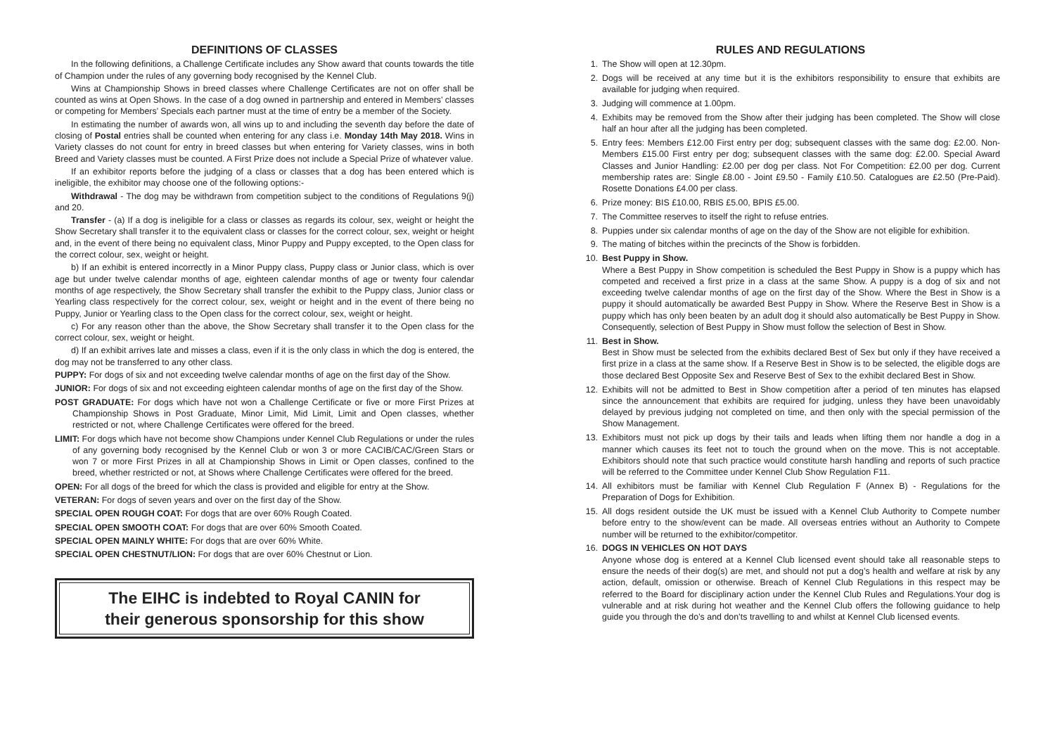DEFINITIONS OF CLASSES
In the following definitions, a Challenge Certificate includes any Show award that counts towards the title of Champion under the rules of any governing body recognised by the Kennel Club.
Wins at Championship Shows in breed classes where Challenge Certificates are not on offer shall be counted as wins at Open Shows. In the case of a dog owned in partnership and entered in Members’ classes or competing for Members’ Specials each partner must at the time of entry be a member of the Society.
In estimating the number of awards won, all wins up to and including the seventh day before the date of closing of Postal entries shall be counted when entering for any class i.e. Monday 14th May 2018. Wins in Variety classes do not count for entry in breed classes but when entering for Variety classes, wins in both Breed and Variety classes must be counted. A First Prize does not include a Special Prize of whatever value.
If an exhibitor reports before the judging of a class or classes that a dog has been entered which is ineligible, the exhibitor may choose one of the following options:-
Withdrawal - The dog may be withdrawn from competition subject to the conditions of Regulations 9(j) and 20.
Transfer - (a) If a dog is ineligible for a class or classes as regards its colour, sex, weight or height the Show Secretary shall transfer it to the equivalent class or classes for the correct colour, sex, weight or height and, in the event of there being no equivalent class, Minor Puppy and Puppy excepted, to the Open class for the correct colour, sex, weight or height.
b) If an exhibit is entered incorrectly in a Minor Puppy class, Puppy class or Junior class, which is over age but under twelve calendar months of age, eighteen calendar months of age or twenty four calendar months of age respectively, the Show Secretary shall transfer the exhibit to the Puppy class, Junior class or Yearling class respectively for the correct colour, sex, weight or height and in the event of there being no Puppy, Junior or Yearling class to the Open class for the correct colour, sex, weight or height.
c) For any reason other than the above, the Show Secretary shall transfer it to the Open class for the correct colour, sex, weight or height.
d) If an exhibit arrives late and misses a class, even if it is the only class in which the dog is entered, the dog may not be transferred to any other class.
PUPPY: For dogs of six and not exceeding twelve calendar months of age on the first day of the Show.
JUNIOR: For dogs of six and not exceeding eighteen calendar months of age on the first day of the Show.
POST GRADUATE: For dogs which have not won a Challenge Certificate or five or more First Prizes at Championship Shows in Post Graduate, Minor Limit, Mid Limit, Limit and Open classes, whether restricted or not, where Challenge Certificates were offered for the breed.
LIMIT: For dogs which have not become show Champions under Kennel Club Regulations or under the rules of any governing body recognised by the Kennel Club or won 3 or more CACIB/CAC/Green Stars or won 7 or more First Prizes in all at Championship Shows in Limit or Open classes, confined to the breed, whether restricted or not, at Shows where Challenge Certificates were offered for the breed.
OPEN: For all dogs of the breed for which the class is provided and eligible for entry at the Show.
VETERAN: For dogs of seven years and over on the first day of the Show.
SPECIAL OPEN ROUGH COAT: For dogs that are over 60% Rough Coated.
SPECIAL OPEN SMOOTH COAT: For dogs that are over 60% Smooth Coated.
SPECIAL OPEN MAINLY WHITE: For dogs that are over 60% White.
SPECIAL OPEN CHESTNUT/LION: For dogs that are over 60% Chestnut or Lion.
The EIHC is indebted to Royal CANIN for
their generous sponsorship for this show
RULES AND REGULATIONS
1. The Show will open at 12.30pm.
2. Dogs will be received at any time but it is the exhibitors responsibility to ensure that exhibits are available for judging when required.
3. Judging will commence at 1.00pm.
4. Exhibits may be removed from the Show after their judging has been completed. The Show will close half an hour after all the judging has been completed.
5. Entry fees: Members £12.00 First entry per dog; subsequent classes with the same dog: £2.00. Non-Members £15.00 First entry per dog; subsequent classes with the same dog: £2.00. Special Award Classes and Junior Handling: £2.00 per dog per class. Not For Competition: £2.00 per dog. Current membership rates are: Single £8.00 - Joint £9.50 - Family £10.50. Catalogues are £2.50 (Pre-Paid). Rosette Donations £4.00 per class.
6. Prize money: BIS £10.00, RBIS £5.00, BPIS £5.00.
7. The Committee reserves to itself the right to refuse entries.
8. Puppies under six calendar months of age on the day of the Show are not eligible for exhibition.
9. The mating of bitches within the precincts of the Show is forbidden.
10. Best Puppy in Show.
Where a Best Puppy in Show competition is scheduled the Best Puppy in Show is a puppy which has competed and received a first prize in a class at the same Show. A puppy is a dog of six and not exceeding twelve calendar months of age on the first day of the Show. Where the Best in Show is a puppy it should automatically be awarded Best Puppy in Show. Where the Reserve Best in Show is a puppy which has only been beaten by an adult dog it should also automatically be Best Puppy in Show. Consequently, selection of Best Puppy in Show must follow the selection of Best in Show.
11. Best in Show.
Best in Show must be selected from the exhibits declared Best of Sex but only if they have received a first prize in a class at the same show. If a Reserve Best in Show is to be selected, the eligible dogs are those declared Best Opposite Sex and Reserve Best of Sex to the exhibit declared Best in Show.
12. Exhibits will not be admitted to Best in Show competition after a period of ten minutes has elapsed since the announcement that exhibits are required for judging, unless they have been unavoidably delayed by previous judging not completed on time, and then only with the special permission of the Show Management.
13. Exhibitors must not pick up dogs by their tails and leads when lifting them nor handle a dog in a manner which causes its feet not to touch the ground when on the move. This is not acceptable. Exhibitors should note that such practice would constitute harsh handling and reports of such practice will be referred to the Committee under Kennel Club Show Regulation F11.
14. All exhibitors must be familiar with Kennel Club Regulation F (Annex B) - Regulations for the Preparation of Dogs for Exhibition.
15. All dogs resident outside the UK must be issued with a Kennel Club Authority to Compete number before entry to the show/event can be made. All overseas entries without an Authority to Compete number will be returned to the exhibitor/competitor.
16. DOGS IN VEHICLES ON HOT DAYS
Anyone whose dog is entered at a Kennel Club licensed event should take all reasonable steps to ensure the needs of their dog(s) are met, and should not put a dog’s health and welfare at risk by any action, default, omission or otherwise. Breach of Kennel Club Regulations in this respect may be referred to the Board for disciplinary action under the Kennel Club Rules and Regulations.Your dog is vulnerable and at risk during hot weather and the Kennel Club offers the following guidance to help guide you through the do’s and don’ts travelling to and whilst at Kennel Club licensed events.